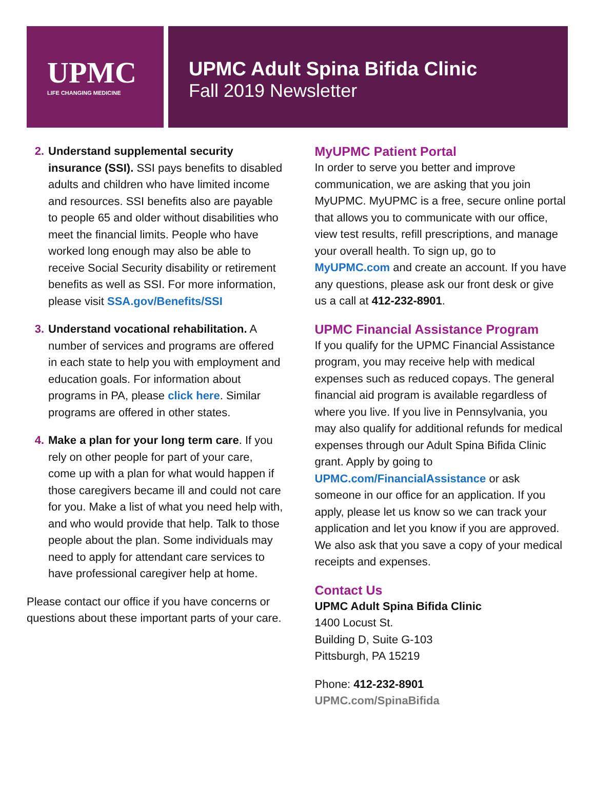UPMC
LIFE CHANGING MEDICINE
UPMC Adult Spina Bifida Clinic
Fall 2019 Newsletter
2. Understand supplemental security insurance (SSI). SSI pays benefits to disabled adults and children who have limited income and resources. SSI benefits also are payable to people 65 and older without disabilities who meet the financial limits. People who have worked long enough may also be able to receive Social Security disability or retirement benefits as well as SSI. For more information, please visit SSA.gov/Benefits/SSI
3. Understand vocational rehabilitation. A number of services and programs are offered in each state to help you with employment and education goals. For information about programs in PA, please click here. Similar programs are offered in other states.
4. Make a plan for your long term care. If you rely on other people for part of your care, come up with a plan for what would happen if those caregivers became ill and could not care for you. Make a list of what you need help with, and who would provide that help. Talk to those people about the plan. Some individuals may need to apply for attendant care services to have professional caregiver help at home.
Please contact our office if you have concerns or questions about these important parts of your care.
MyUPMC Patient Portal
In order to serve you better and improve communication, we are asking that you join MyUPMC. MyUPMC is a free, secure online portal that allows you to communicate with our office, view test results, refill prescriptions, and manage your overall health. To sign up, go to MyUPMC.com and create an account. If you have any questions, please ask our front desk or give us a call at 412-232-8901.
UPMC Financial Assistance Program
If you qualify for the UPMC Financial Assistance program, you may receive help with medical expenses such as reduced copays. The general financial aid program is available regardless of where you live. If you live in Pennsylvania, you may also qualify for additional refunds for medical expenses through our Adult Spina Bifida Clinic grant. Apply by going to UPMC.com/FinancialAssistance or ask someone in our office for an application. If you apply, please let us know so we can track your application and let you know if you are approved. We also ask that you save a copy of your medical receipts and expenses.
Contact Us
UPMC Adult Spina Bifida Clinic
1400 Locust St.
Building D, Suite G-103
Pittsburgh, PA 15219
Phone: 412-232-8901
UPMC.com/SpinaBifida